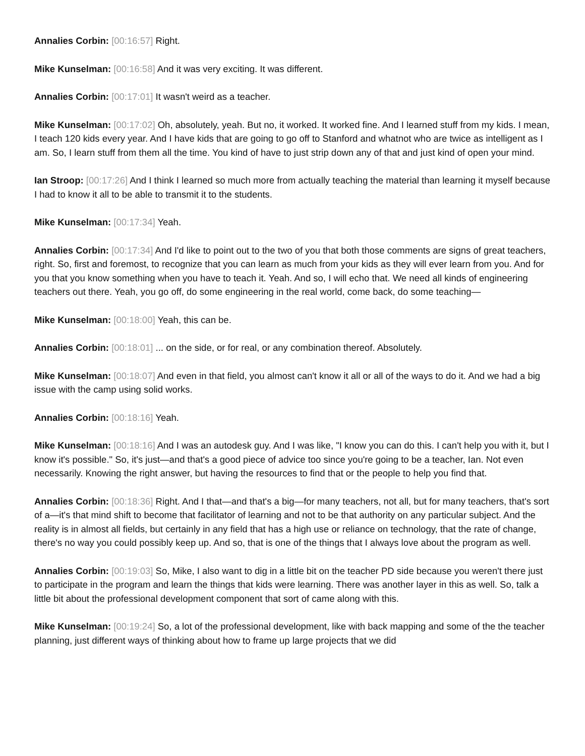Annalies Corbin: [00:16:57] Right.
Mike Kunselman: [00:16:58] And it was very exciting. It was different.
Annalies Corbin: [00:17:01] It wasn't weird as a teacher.
Mike Kunselman: [00:17:02] Oh, absolutely, yeah. But no, it worked. It worked fine. And I learned stuff from my kids. I mean, I teach 120 kids every year. And I have kids that are going to go off to Stanford and whatnot who are twice as intelligent as I am. So, I learn stuff from them all the time. You kind of have to just strip down any of that and just kind of open your mind.
Ian Stroop: [00:17:26] And I think I learned so much more from actually teaching the material than learning it myself because I had to know it all to be able to transmit it to the students.
Mike Kunselman: [00:17:34] Yeah.
Annalies Corbin: [00:17:34] And I'd like to point out to the two of you that both those comments are signs of great teachers, right. So, first and foremost, to recognize that you can learn as much from your kids as they will ever learn from you. And for you that you know something when you have to teach it. Yeah. And so, I will echo that. We need all kinds of engineering teachers out there. Yeah, you go off, do some engineering in the real world, come back, do some teaching—
Mike Kunselman: [00:18:00] Yeah, this can be.
Annalies Corbin: [00:18:01] ... on the side, or for real, or any combination thereof. Absolutely.
Mike Kunselman: [00:18:07] And even in that field, you almost can't know it all or all of the ways to do it. And we had a big issue with the camp using solid works.
Annalies Corbin: [00:18:16] Yeah.
Mike Kunselman: [00:18:16] And I was an autodesk guy. And I was like, "I know you can do this. I can't help you with it, but I know it's possible." So, it's just—and that's a good piece of advice too since you're going to be a teacher, Ian. Not even necessarily. Knowing the right answer, but having the resources to find that or the people to help you find that.
Annalies Corbin: [00:18:36] Right. And I that—and that's a big—for many teachers, not all, but for many teachers, that's sort of a—it's that mind shift to become that facilitator of learning and not to be that authority on any particular subject. And the reality is in almost all fields, but certainly in any field that has a high use or reliance on technology, that the rate of change, there's no way you could possibly keep up. And so, that is one of the things that I always love about the program as well.
Annalies Corbin: [00:19:03] So, Mike, I also want to dig in a little bit on the teacher PD side because you weren't there just to participate in the program and learn the things that kids were learning. There was another layer in this as well. So, talk a little bit about the professional development component that sort of came along with this.
Mike Kunselman: [00:19:24] So, a lot of the professional development, like with back mapping and some of the the teacher planning, just different ways of thinking about how to frame up large projects that we did